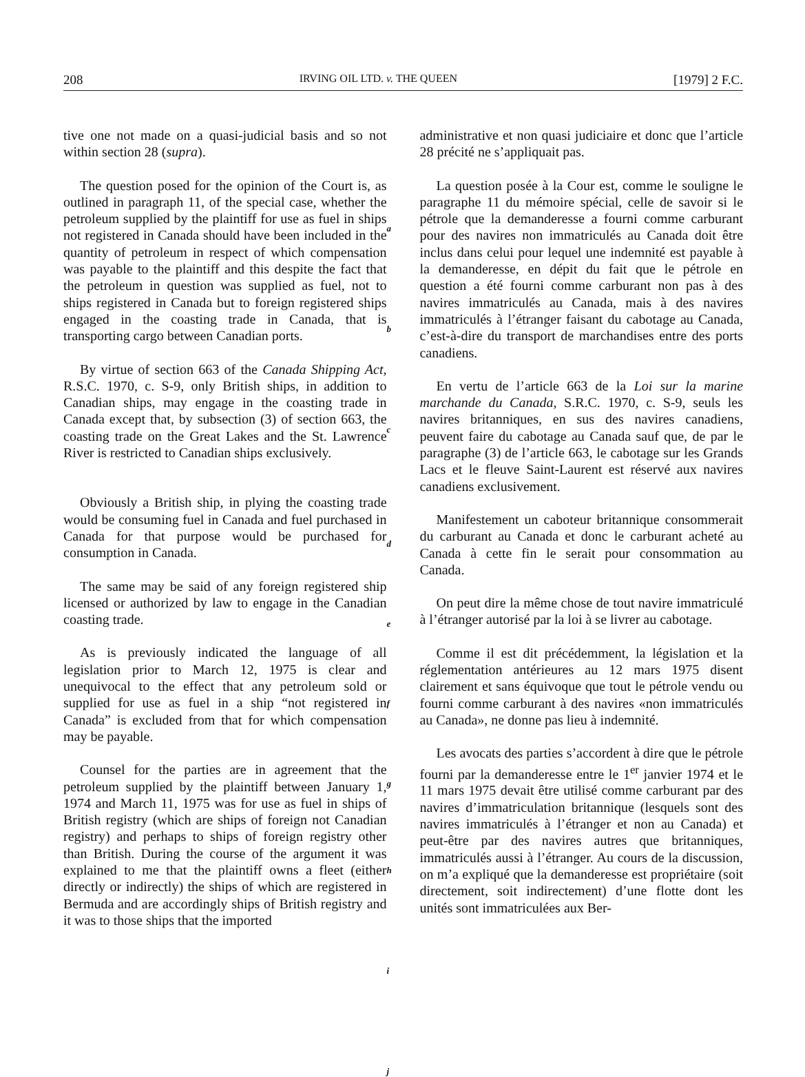208 IRVING OIL LTD. v. THE QUEEN [1979] 2 F.C.
tive one not made on a quasi-judicial basis and so not within section 28 (supra).
The question posed for the opinion of the Court is, as outlined in paragraph 11, of the special case, whether the petroleum supplied by the plaintiff for use as fuel in ships not registered in Canada should have been included in the quantity of petroleum in respect of which compensation was payable to the plaintiff and this despite the fact that the petroleum in question was supplied as fuel, not to ships registered in Canada but to foreign registered ships engaged in the coasting trade in Canada, that is transporting cargo between Canadian ports.
By virtue of section 663 of the Canada Shipping Act, R.S.C. 1970, c. S-9, only British ships, in addition to Canadian ships, may engage in the coasting trade in Canada except that, by subsection (3) of section 663, the coasting trade on the Great Lakes and the St. Lawrence River is restricted to Canadian ships exclusively.
Obviously a British ship, in plying the coasting trade would be consuming fuel in Canada and fuel purchased in Canada for that purpose would be purchased for consumption in Canada.
The same may be said of any foreign registered ship licensed or authorized by law to engage in the Canadian coasting trade.
As is previously indicated the language of all legislation prior to March 12, 1975 is clear and unequivocal to the effect that any petroleum sold or supplied for use as fuel in a ship “not registered in Canada” is excluded from that for which compensation may be payable.
Counsel for the parties are in agreement that the petroleum supplied by the plaintiff between January 1, 1974 and March 11, 1975 was for use as fuel in ships of British registry (which are ships of foreign not Canadian registry) and perhaps to ships of foreign registry other than British. During the course of the argument it was explained to me that the plaintiff owns a fleet (either directly or indirectly) the ships of which are registered in Bermuda and are accordingly ships of British registry and it was to those ships that the imported
a
b
c
d
e
f
g
h
i
j
administrative et non quasi judiciaire et donc que l’article 28 précité ne s’appliquait pas.
La question posée à la Cour est, comme le souligne le paragraphe 11 du mémoire spécial, celle de savoir si le pétrole que la demanderesse a fourni comme carburant pour des navires non immatriculés au Canada doit être inclus dans celui pour lequel une indemnité est payable à la demanderesse, en dépit du fait que le pétrole en question a été fourni comme carburant non pas à des navires immatriculés au Canada, mais à des navires immatriculés à l’étranger faisant du cabotage au Canada, c’est-à-dire du transport de marchandises entre des ports canadiens.
En vertu de l’article 663 de la Loi sur la marine marchande du Canada, S.R.C. 1970, c. S-9, seuls les navires britanniques, en sus des navires canadiens, peuvent faire du cabotage au Canada sauf que, de par le paragraphe (3) de l’article 663, le cabotage sur les Grands Lacs et le fleuve Saint-Laurent est réservé aux navires canadiens exclusivement.
Manifestement un caboteur britannique consommerait du carburant au Canada et donc le carburant acheté au Canada à cette fin le serait pour consommation au Canada.
On peut dire la même chose de tout navire immatriculé à l’étranger autorisé par la loi à se livrer au cabotage.
Comme il est dit précédemment, la législation et la réglementation antérieures au 12 mars 1975 disent clairement et sans équivoque que tout le pétrole vendu ou fourni comme carburant à des navires «non immatriculés au Canada», ne donne pas lieu à indemnité.
Les avocats des parties s’accordent à dire que le pétrole fourni par la demanderesse entre le 1<sup>er</sup> janvier 1974 et le 11 mars 1975 devait être utilisé comme carburant par des navires d’immatriculation britannique (lesquels sont des navires immatriculés à l’étranger et non au Canada) et peut-être par des navires autres que britanniques, immatriculés aussi à l’étranger. Au cours de la discussion, on m’a expliqué que la demanderesse est propriétaire (soit directement, soit indirectement) d’une flotte dont les unités sont immatriculées aux Ber-